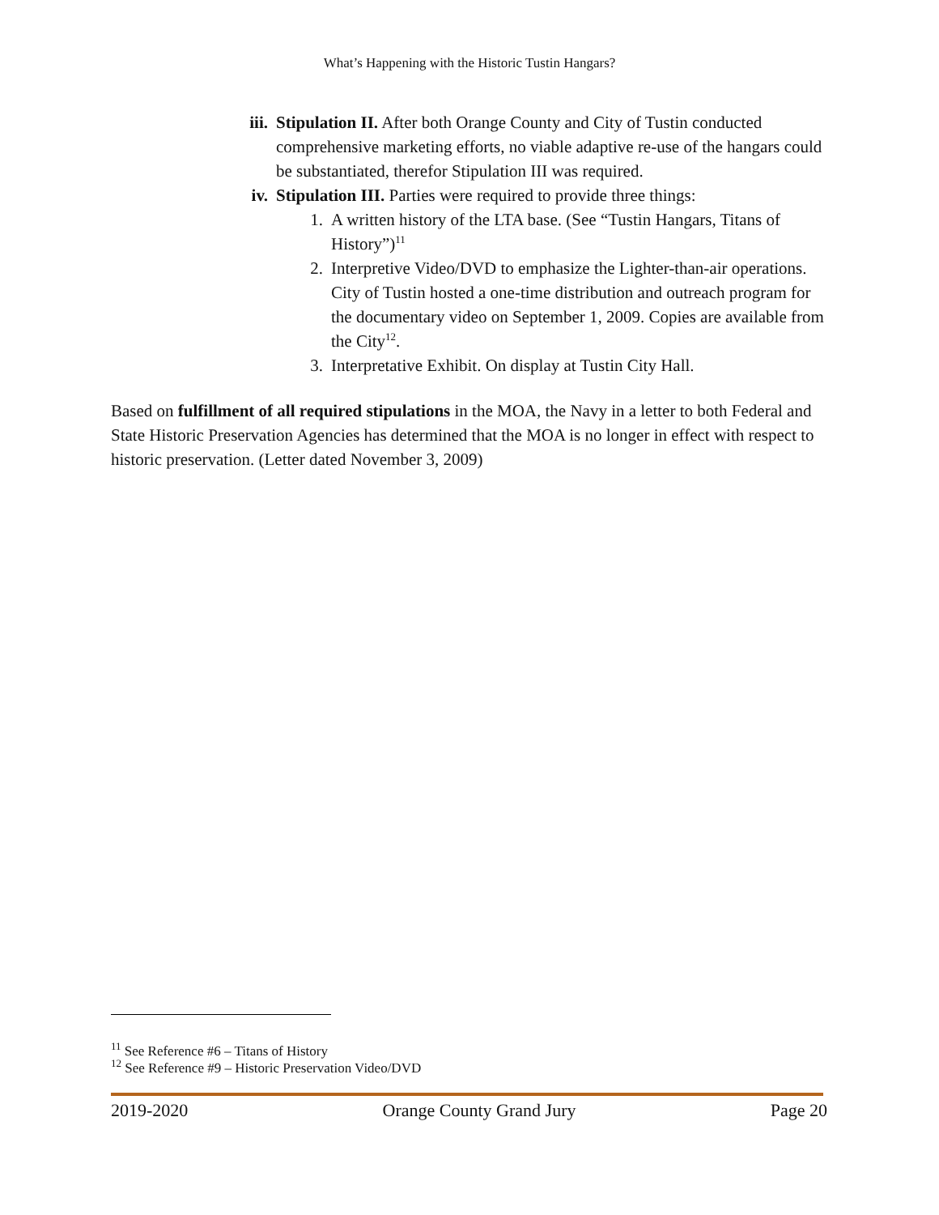What’s Happening with the Historic Tustin Hangars?
iii. Stipulation II. After both Orange County and City of Tustin conducted comprehensive marketing efforts, no viable adaptive re-use of the hangars could be substantiated, therefor Stipulation III was required.
iv. Stipulation III. Parties were required to provide three things:
1. A written history of the LTA base. (See “Tustin Hangars, Titans of History”)<sup>11</sup>
2. Interpretive Video/DVD to emphasize the Lighter-than-air operations. City of Tustin hosted a one-time distribution and outreach program for the documentary video on September 1, 2009. Copies are available from the City<sup>12</sup>.
3. Interpretative Exhibit. On display at Tustin City Hall.
Based on fulfillment of all required stipulations in the MOA, the Navy in a letter to both Federal and State Historic Preservation Agencies has determined that the MOA is no longer in effect with respect to historic preservation. (Letter dated November 3, 2009)
<sup>11</sup> See Reference #6 – Titans of History
<sup>12</sup> See Reference #9 – Historic Preservation Video/DVD
2019-2020 Orange County Grand Jury Page 20